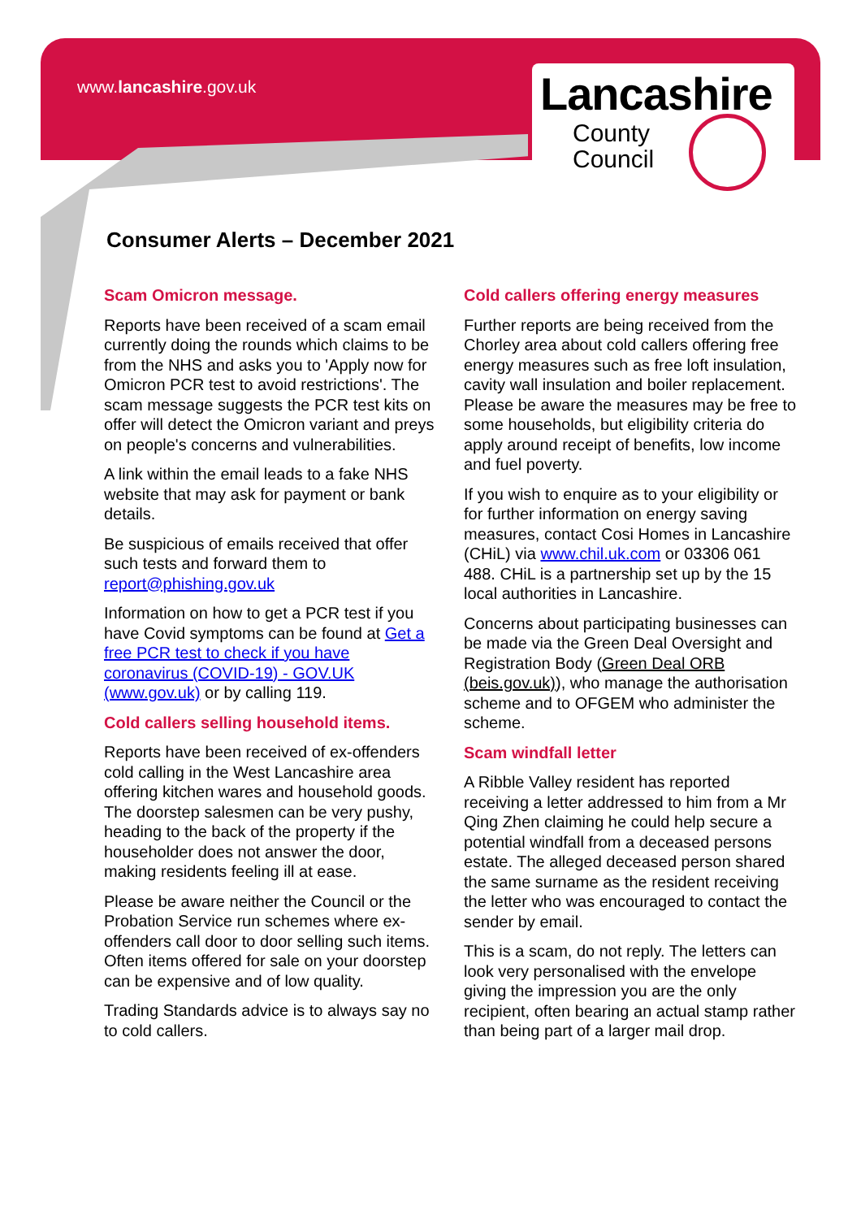www.lancashire.gov.uk
Lancashire
County
Council
Consumer Alerts – December 2021
Scam Omicron message.
Reports have been received of a scam email currently doing the rounds which claims to be from the NHS and asks you to 'Apply now for Omicron PCR test to avoid restrictions'. The scam message suggests the PCR test kits on offer will detect the Omicron variant and preys on people's concerns and vulnerabilities.
A link within the email leads to a fake NHS website that may ask for payment or bank details.
Be suspicious of emails received that offer such tests and forward them to report@phishing.gov.uk
Information on how to get a PCR test if you have Covid symptoms can be found at Get a free PCR test to check if you have coronavirus (COVID-19) - GOV.UK (www.gov.uk) or by calling 119.
Cold callers selling household items.
Reports have been received of ex-offenders cold calling in the West Lancashire area offering kitchen wares and household goods. The doorstep salesmen can be very pushy, heading to the back of the property if the householder does not answer the door, making residents feeling ill at ease.
Please be aware neither the Council or the Probation Service run schemes where ex-offenders call door to door selling such items. Often items offered for sale on your doorstep can be expensive and of low quality.
Trading Standards advice is to always say no to cold callers.
Cold callers offering energy measures
Further reports are being received from the Chorley area about cold callers offering free energy measures such as free loft insulation, cavity wall insulation and boiler replacement. Please be aware the measures may be free to some households, but eligibility criteria do apply around receipt of benefits, low income and fuel poverty.
If you wish to enquire as to your eligibility or for further information on energy saving measures, contact Cosi Homes in Lancashire (CHiL) via www.chil.uk.com or 03306 061 488. CHiL is a partnership set up by the 15 local authorities in Lancashire.
Concerns about participating businesses can be made via the Green Deal Oversight and Registration Body (Green Deal ORB (beis.gov.uk)), who manage the authorisation scheme and to OFGEM who administer the scheme.
Scam windfall letter
A Ribble Valley resident has reported receiving a letter addressed to him from a Mr Qing Zhen claiming he could help secure a potential windfall from a deceased persons estate. The alleged deceased person shared the same surname as the resident receiving the letter who was encouraged to contact the sender by email.
This is a scam, do not reply. The letters can look very personalised with the envelope giving the impression you are the only recipient, often bearing an actual stamp rather than being part of a larger mail drop.